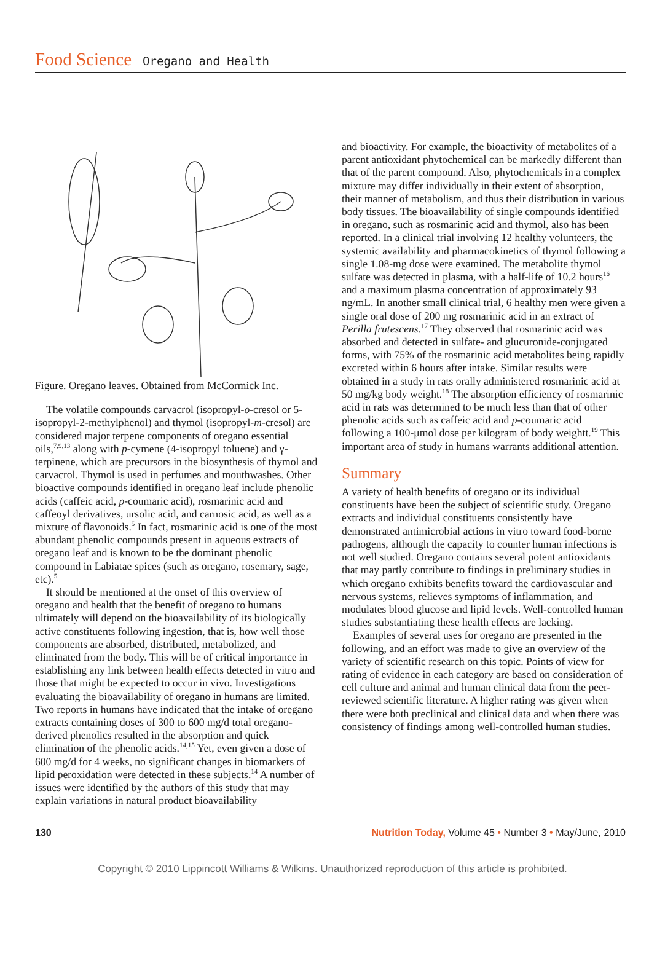Food Science Oregano and Health
Figure. Oregano leaves. Obtained from McCormick Inc.
The volatile compounds carvacrol (isopropyl-o-cresol or 5-isopropyl-2-methylphenol) and thymol (isopropyl-m-cresol) are considered major terpene components of oregano essential oils,<sup>7,9,13</sup> along with p-cymene (4-isopropyl toluene) and γ-terpinene, which are precursors in the biosynthesis of thymol and carvacrol. Thymol is used in perfumes and mouthwashes. Other bioactive compounds identified in oregano leaf include phenolic acids (caffeic acid, p-coumaric acid), rosmarinic acid and caffeoyl derivatives, ursolic acid, and carnosic acid, as well as a mixture of flavonoids.<sup>5</sup> In fact, rosmarinic acid is one of the most abundant phenolic compounds present in aqueous extracts of oregano leaf and is known to be the dominant phenolic compound in Labiatae spices (such as oregano, rosemary, sage, etc).<sup>5</sup>
It should be mentioned at the onset of this overview of oregano and health that the benefit of oregano to humans ultimately will depend on the bioavailability of its biologically active constituents following ingestion, that is, how well those components are absorbed, distributed, metabolized, and eliminated from the body. This will be of critical importance in establishing any link between health effects detected in vitro and those that might be expected to occur in vivo. Investigations evaluating the bioavailability of oregano in humans are limited. Two reports in humans have indicated that the intake of oregano extracts containing doses of 300 to 600 mg/d total oregano-derived phenolics resulted in the absorption and quick elimination of the phenolic acids.<sup>14,15</sup> Yet, even given a dose of 600 mg/d for 4 weeks, no significant changes in biomarkers of lipid peroxidation were detected in these subjects.<sup>14</sup> A number of issues were identified by the authors of this study that may explain variations in natural product bioavailability
and bioactivity. For example, the bioactivity of metabolites of a parent antioxidant phytochemical can be markedly different than that of the parent compound. Also, phytochemicals in a complex mixture may differ individually in their extent of absorption, their manner of metabolism, and thus their distribution in various body tissues. The bioavailability of single compounds identified in oregano, such as rosmarinic acid and thymol, also has been reported. In a clinical trial involving 12 healthy volunteers, the systemic availability and pharmacokinetics of thymol following a single 1.08-mg dose were examined. The metabolite thymol sulfate was detected in plasma, with a half-life of 10.2 hours<sup>16</sup> and a maximum plasma concentration of approximately 93 ng/mL. In another small clinical trial, 6 healthy men were given a single oral dose of 200 mg rosmarinic acid in an extract of Perilla frutescens.<sup>17</sup> They observed that rosmarinic acid was absorbed and detected in sulfate- and glucuronide-conjugated forms, with 75% of the rosmarinic acid metabolites being rapidly excreted within 6 hours after intake. Similar results were obtained in a study in rats orally administered rosmarinic acid at 50 mg/kg body weight.<sup>18</sup> The absorption efficiency of rosmarinic acid in rats was determined to be much less than that of other phenolic acids such as caffeic acid and p-coumaric acid following a 100-μmol dose per kilogram of body weightt.<sup>19</sup> This important area of study in humans warrants additional attention.
Summary
A variety of health benefits of oregano or its individual constituents have been the subject of scientific study. Oregano extracts and individual constituents consistently have demonstrated antimicrobial actions in vitro toward food-borne pathogens, although the capacity to counter human infections is not well studied. Oregano contains several potent antioxidants that may partly contribute to findings in preliminary studies in which oregano exhibits benefits toward the cardiovascular and nervous systems, relieves symptoms of inflammation, and modulates blood glucose and lipid levels. Well-controlled human studies substantiating these health effects are lacking.
Examples of several uses for oregano are presented in the following, and an effort was made to give an overview of the variety of scientific research on this topic. Points of view for rating of evidence in each category are based on consideration of cell culture and animal and human clinical data from the peer-reviewed scientific literature. A higher rating was given when there were both preclinical and clinical data and when there was consistency of findings among well-controlled human studies.
130 Nutrition Today, Volume 45 • Number 3 • May/June, 2010
Copyright © 2010 Lippincott Williams & Wilkins. Unauthorized reproduction of this article is prohibited.